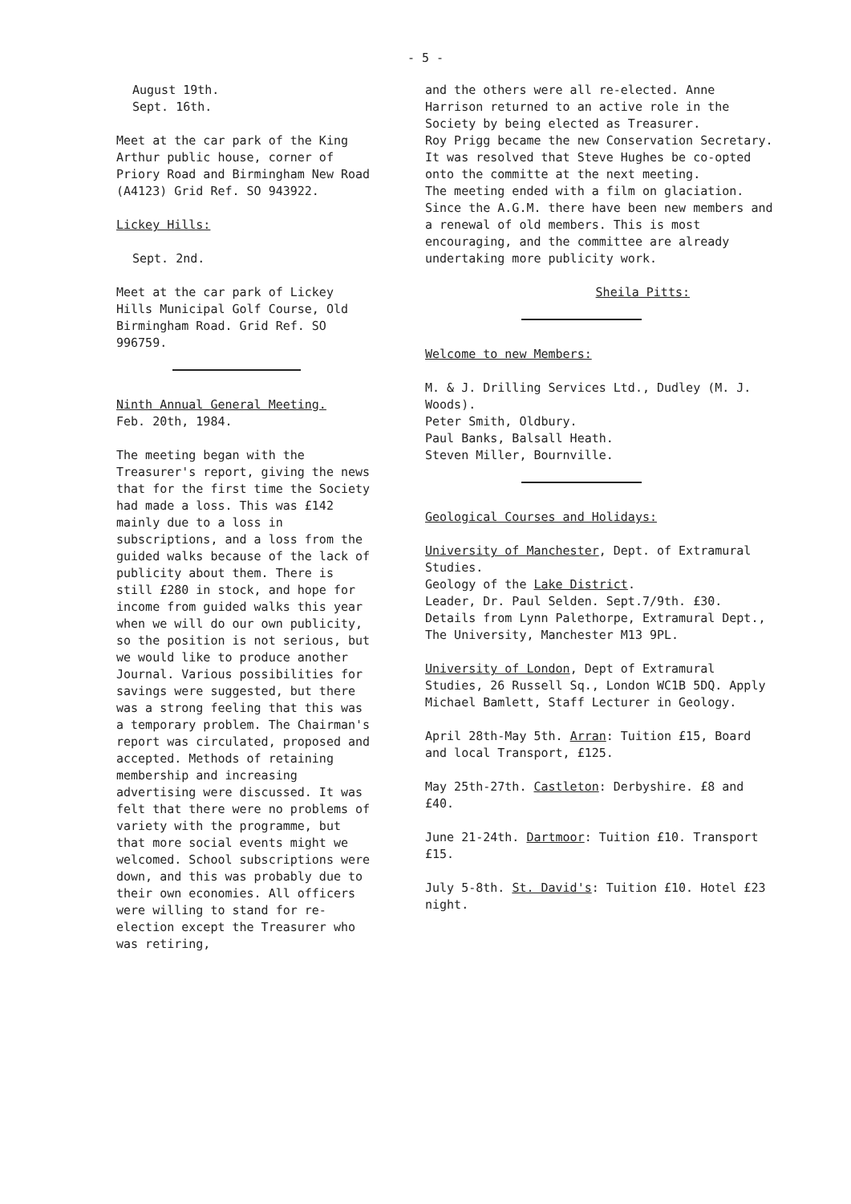- 5 -
August 19th.
Sept. 16th.
Meet at the car park of the King Arthur public house, corner of Priory Road and Birmingham New Road (A4123) Grid Ref. SO 943922.
Lickey Hills:
Sept. 2nd.
Meet at the car park of Lickey Hills Municipal Golf Course, Old Birmingham Road. Grid Ref. SO 996759.
Ninth Annual General Meeting.
Feb. 20th, 1984.
The meeting began with the Treasurer's report, giving the news that for the first time the Society had made a loss. This was £142 mainly due to a loss in subscriptions, and a loss from the guided walks because of the lack of publicity about them. There is still £280 in stock, and hope for income from guided walks this year when we will do our own publicity, so the position is not serious, but we would like to produce another Journal. Various possibilities for savings were suggested, but there was a strong feeling that this was a temporary problem. The Chairman's report was circulated, proposed and accepted. Methods of retaining membership and increasing advertising were discussed. It was felt that there were no problems of variety with the programme, but that more social events might we welcomed. School subscriptions were down, and this was probably due to their own economies. All officers were willing to stand for re-election except the Treasurer who was retiring,
and the others were all re-elected. Anne Harrison returned to an active role in the Society by being elected as Treasurer.
Roy Prigg became the new Conservation Secretary.
It was resolved that Steve Hughes be co-opted onto the committe at the next meeting.
The meeting ended with a film on glaciation.
Since the A.G.M. there have been new members and a renewal of old members. This is most encouraging, and the committee are already undertaking more publicity work.
Sheila Pitts:
Welcome to new Members:
M. & J. Drilling Services Ltd., Dudley (M. J. Woods).
Peter Smith, Oldbury.
Paul Banks, Balsall Heath.
Steven Miller, Bournville.
Geological Courses and Holidays:
University of Manchester, Dept. of Extramural Studies.
Geology of the Lake District.
Leader, Dr. Paul Selden. Sept.7/9th. £30. Details from Lynn Palethorpe, Extramural Dept., The University, Manchester M13 9PL.
University of London, Dept of Extramural Studies, 26 Russell Sq., London WC1B 5DQ. Apply Michael Bamlett, Staff Lecturer in Geology.
April 28th-May 5th. Arran: Tuition £15, Board and local Transport, £125.
May 25th-27th. Castleton: Derbyshire. £8 and £40.
June 21-24th. Dartmoor: Tuition £10. Transport £15.
July 5-8th. St. David's: Tuition £10. Hotel £23 night.